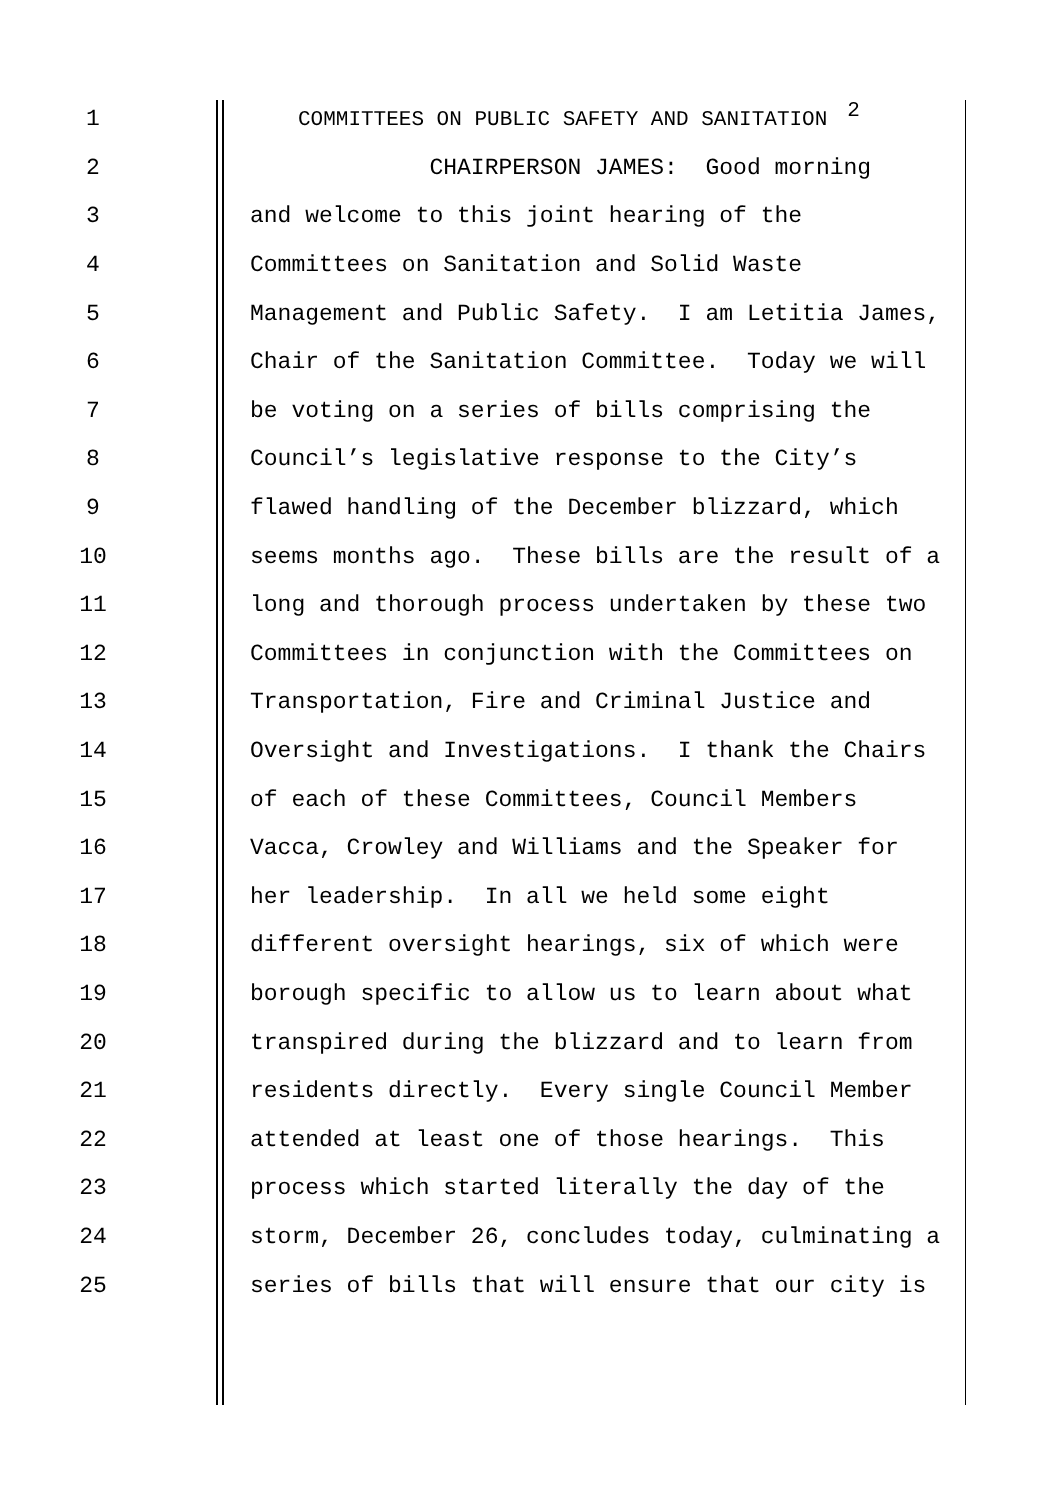1 COMMITTEES ON PUBLIC SAFETY AND SANITATION 2
2 CHAIRPERSON JAMES: Good morning
3 and welcome to this joint hearing of the
4 Committees on Sanitation and Solid Waste
5 Management and Public Safety. I am Letitia James,
6 Chair of the Sanitation Committee. Today we will
7 be voting on a series of bills comprising the
8 Council’s legislative response to the City’s
9 flawed handling of the December blizzard, which
10 seems months ago. These bills are the result of a
11 long and thorough process undertaken by these two
12 Committees in conjunction with the Committees on
13 Transportation, Fire and Criminal Justice and
14 Oversight and Investigations. I thank the Chairs
15 of each of these Committees, Council Members
16 Vacca, Crowley and Williams and the Speaker for
17 her leadership. In all we held some eight
18 different oversight hearings, six of which were
19 borough specific to allow us to learn about what
20 transpired during the blizzard and to learn from
21 residents directly. Every single Council Member
22 attended at least one of those hearings. This
23 process which started literally the day of the
24 storm, December 26, concludes today, culminating a
25 series of bills that will ensure that our city is